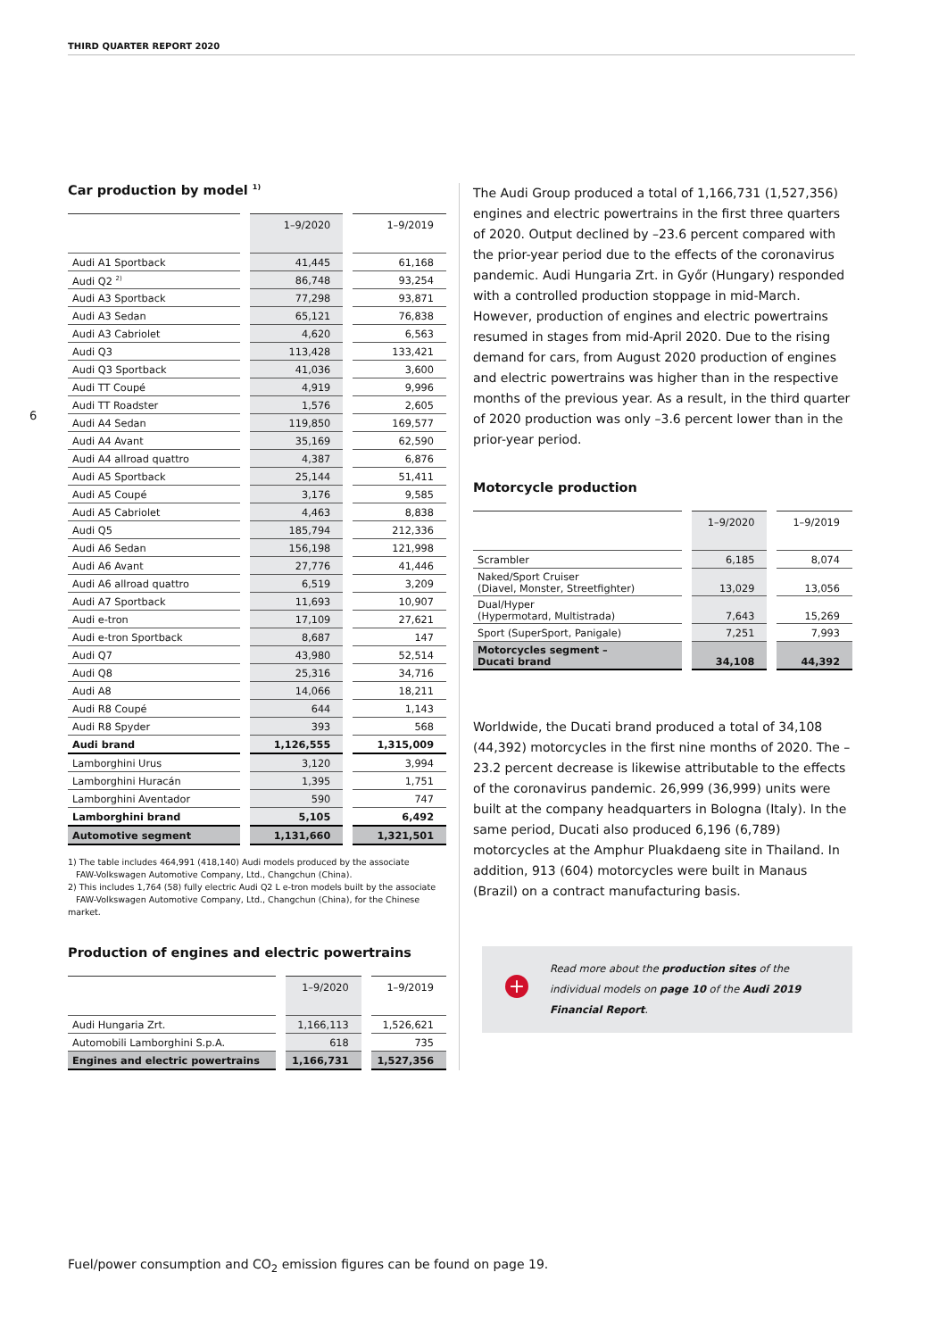THIRD QUARTER REPORT 2020
6
Car production by model <sup>1)</sup>
| | 1–9/2020 | 1–9/2019 |
| --- | --- | --- |
| Audi A1 Sportback | 41,445 | 61,168 |
| Audi Q2 <sup>2)</sup> | 86,748 | 93,254 |
| Audi A3 Sportback | 77,298 | 93,871 |
| Audi A3 Sedan | 65,121 | 76,838 |
| Audi A3 Cabriolet | 4,620 | 6,563 |
| Audi Q3 | 113,428 | 133,421 |
| Audi Q3 Sportback | 41,036 | 3,600 |
| Audi TT Coupé | 4,919 | 9,996 |
| Audi TT Roadster | 1,576 | 2,605 |
| Audi A4 Sedan | 119,850 | 169,577 |
| Audi A4 Avant | 35,169 | 62,590 |
| Audi A4 allroad quattro | 4,387 | 6,876 |
| Audi A5 Sportback | 25,144 | 51,411 |
| Audi A5 Coupé | 3,176 | 9,585 |
| Audi A5 Cabriolet | 4,463 | 8,838 |
| Audi Q5 | 185,794 | 212,336 |
| Audi A6 Sedan | 156,198 | 121,998 |
| Audi A6 Avant | 27,776 | 41,446 |
| Audi A6 allroad quattro | 6,519 | 3,209 |
| Audi A7 Sportback | 11,693 | 10,907 |
| Audi e-tron | 17,109 | 27,621 |
| Audi e-tron Sportback | 8,687 | 147 |
| Audi Q7 | 43,980 | 52,514 |
| Audi Q8 | 25,316 | 34,716 |
| Audi A8 | 14,066 | 18,211 |
| Audi R8 Coupé | 644 | 1,143 |
| Audi R8 Spyder | 393 | 568 |
| Audi brand | 1,126,555 | 1,315,009 |
| Lamborghini Urus | 3,120 | 3,994 |
| Lamborghini Huracán | 1,395 | 1,751 |
| Lamborghini Aventador | 590 | 747 |
| Lamborghini brand | 5,105 | 6,492 |
| Automotive segment | 1,131,660 | 1,321,501 |
1) The table includes 464,991 (418,140) Audi models produced by the associate
FAW-Volkswagen Automotive Company, Ltd., Changchun (China).
2) This includes 1,764 (58) fully electric Audi Q2 L e-tron models built by the associate
FAW-Volkswagen Automotive Company, Ltd., Changchun (China), for the Chinese market.
Production of engines and electric powertrains
| | 1–9/2020 | 1–9/2019 |
| --- | --- | --- |
| Audi Hungaria Zrt. | 1,166,113 | 1,526,621 |
| Automobili Lamborghini S.p.A. | 618 | 735 |
| Engines and electric powertrains | 1,166,731 | 1,527,356 |
The Audi Group produced a total of 1,166,731 (1,527,356) engines and electric powertrains in the first three quarters of 2020. Output declined by –23.6 percent compared with the prior-year period due to the effects of the coronavirus pandemic. Audi Hungaria Zrt. in Győr (Hungary) responded with a controlled production stoppage in mid-March. However, production of engines and electric powertrains resumed in stages from mid-April 2020. Due to the rising demand for cars, from August 2020 production of engines and electric powertrains was higher than in the respective months of the previous year. As a result, in the third quarter of 2020 production was only –3.6 percent lower than in the prior-year period.
Motorcycle production
| | 1–9/2020 | 1–9/2019 |
| --- | --- | --- |
| Scrambler | 6,185 | 8,074 |
| Naked/Sport Cruiser (Diavel, Monster, Streetfighter) | 13,029 | 13,056 |
| Dual/Hyper (Hypermotard, Multistrada) | 7,643 | 15,269 |
| Sport (SuperSport, Panigale) | 7,251 | 7,993 |
| Motorcycles segment – Ducati brand | 34,108 | 44,392 |
Worldwide, the Ducati brand produced a total of 34,108 (44,392) motorcycles in the first nine months of 2020. The –23.2 percent decrease is likewise attributable to the effects of the coronavirus pandemic. 26,999 (36,999) units were built at the company headquarters in Bologna (Italy). In the same period, Ducati also produced 6,196 (6,789) motorcycles at the Amphur Pluakdaeng site in Thailand. In addition, 913 (604) motorcycles were built in Manaus (Brazil) on a contract manufacturing basis.
+
Read more about the production sites of the individual models on page 10 of the Audi 2019 Financial Report.
Fuel/power consumption and CO<sub>2</sub> emission figures can be found on page 19.